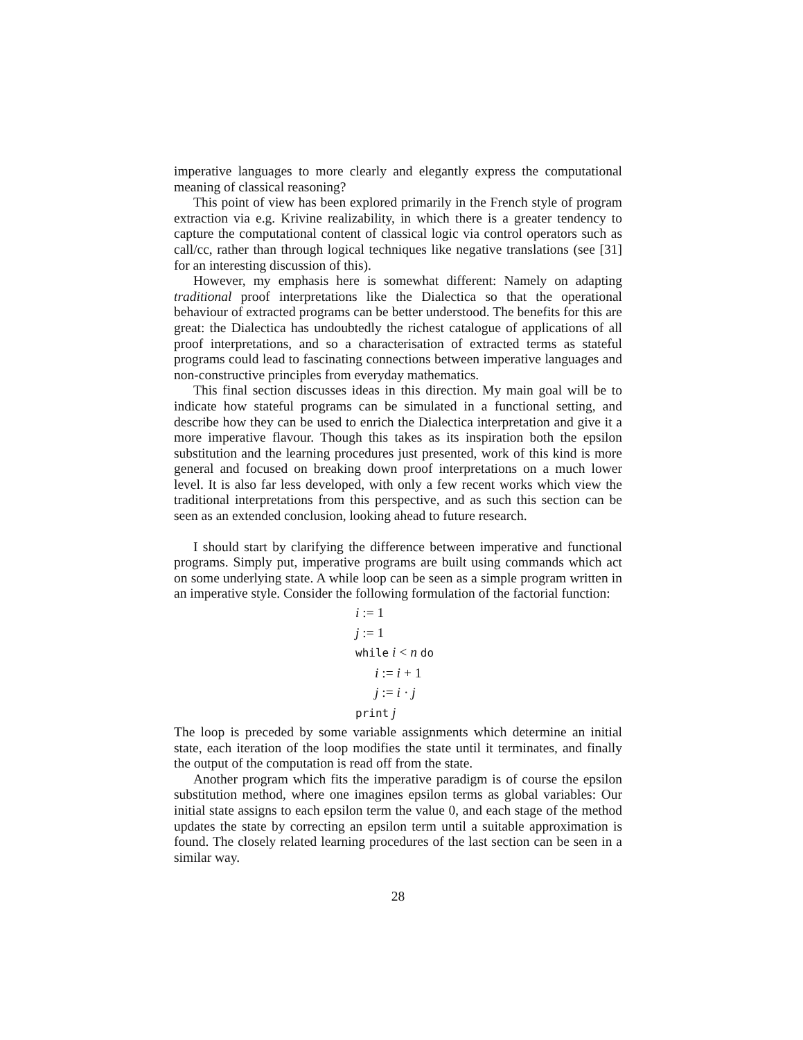imperative languages to more clearly and elegantly express the computational meaning of classical reasoning?
This point of view has been explored primarily in the French style of program extraction via e.g. Krivine realizability, in which there is a greater tendency to capture the computational content of classical logic via control operators such as call/cc, rather than through logical techniques like negative translations (see [31] for an interesting discussion of this).
However, my emphasis here is somewhat different: Namely on adapting traditional proof interpretations like the Dialectica so that the operational behaviour of extracted programs can be better understood. The benefits for this are great: the Dialectica has undoubtedly the richest catalogue of applications of all proof interpretations, and so a characterisation of extracted terms as stateful programs could lead to fascinating connections between imperative languages and non-constructive principles from everyday mathematics.
This final section discusses ideas in this direction. My main goal will be to indicate how stateful programs can be simulated in a functional setting, and describe how they can be used to enrich the Dialectica interpretation and give it a more imperative flavour. Though this takes as its inspiration both the epsilon substitution and the learning procedures just presented, work of this kind is more general and focused on breaking down proof interpretations on a much lower level. It is also far less developed, with only a few recent works which view the traditional interpretations from this perspective, and as such this section can be seen as an extended conclusion, looking ahead to future research.
I should start by clarifying the difference between imperative and functional programs. Simply put, imperative programs are built using commands which act on some underlying state. A while loop can be seen as a simple program written in an imperative style. Consider the following formulation of the factorial function:
i := 1
j := 1
while i < n do
i := i + 1
j := i · j
print j
The loop is preceded by some variable assignments which determine an initial state, each iteration of the loop modifies the state until it terminates, and finally the output of the computation is read off from the state.
Another program which fits the imperative paradigm is of course the epsilon substitution method, where one imagines epsilon terms as global variables: Our initial state assigns to each epsilon term the value 0, and each stage of the method updates the state by correcting an epsilon term until a suitable approximation is found. The closely related learning procedures of the last section can be seen in a similar way.
28